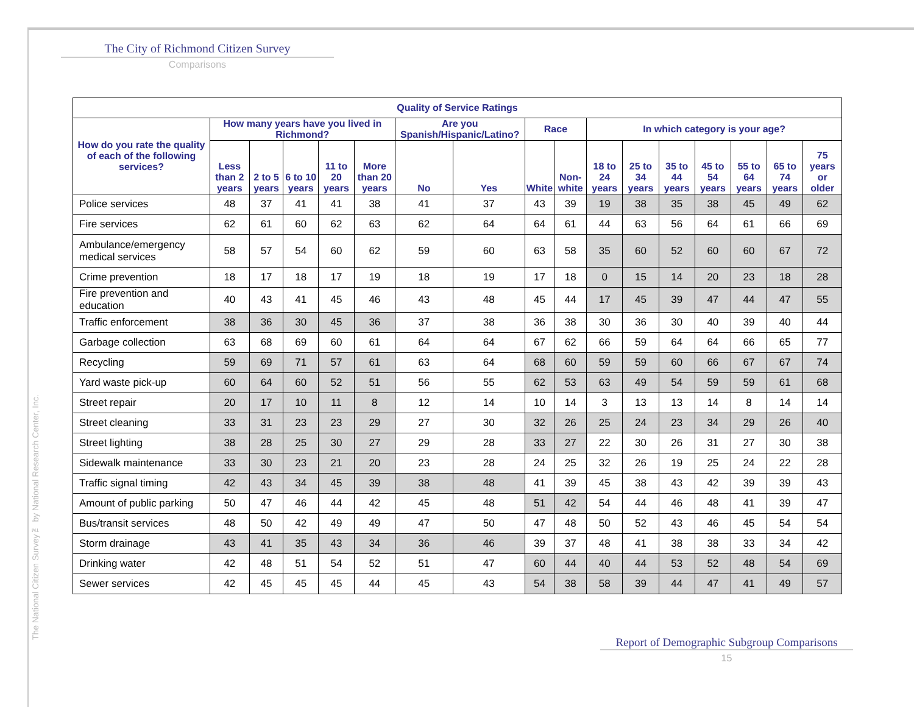The National Citizen Survey™ by National Research Center, Inc.
The City of Richmond Citizen Survey
Comparisons
| Quality of Service Ratings | | | | | | | | | | | | | | | | |
| --- | --- | --- | --- | --- | --- | --- | --- | --- | --- | --- | --- | --- | --- | --- | --- | --- |
| How do you rate the quality of each of the following services? | How many years have you lived in Richmond? | | | | | Are you Spanish/Hispanic/Latino? | | Race | | In which category is your age? | | | | | | |
| | Less than 2 years | 2 to 5 years | 6 to 10 years | 11 to 20 years | More than 20 years | No | Yes | White | Non-white | 18 to 24 years | 25 to 34 years | 35 to 44 years | 45 to 54 years | 55 to 64 years | 65 to 74 years | 75 years or older |
| Police services | 48 | 37 | 41 | 41 | 38 | 41 | 37 | 43 | 39 | 19 | 38 | 35 | 38 | 45 | 49 | 62 |
| Fire services | 62 | 61 | 60 | 62 | 63 | 62 | 64 | 64 | 61 | 44 | 63 | 56 | 64 | 61 | 66 | 69 |
| Ambulance/emergency medical services | 58 | 57 | 54 | 60 | 62 | 59 | 60 | 63 | 58 | 35 | 60 | 52 | 60 | 60 | 67 | 72 |
| Crime prevention | 18 | 17 | 18 | 17 | 19 | 18 | 19 | 17 | 18 | 0 | 15 | 14 | 20 | 23 | 18 | 28 |
| Fire prevention and education | 40 | 43 | 41 | 45 | 46 | 43 | 48 | 45 | 44 | 17 | 45 | 39 | 47 | 44 | 47 | 55 |
| Traffic enforcement | 38 | 36 | 30 | 45 | 36 | 37 | 38 | 36 | 38 | 30 | 36 | 30 | 40 | 39 | 40 | 44 |
| Garbage collection | 63 | 68 | 69 | 60 | 61 | 64 | 64 | 67 | 62 | 66 | 59 | 64 | 64 | 66 | 65 | 77 |
| Recycling | 59 | 69 | 71 | 57 | 61 | 63 | 64 | 68 | 60 | 59 | 59 | 60 | 66 | 67 | 67 | 74 |
| Yard waste pick-up | 60 | 64 | 60 | 52 | 51 | 56 | 55 | 62 | 53 | 63 | 49 | 54 | 59 | 59 | 61 | 68 |
| Street repair | 20 | 17 | 10 | 11 | 8 | 12 | 14 | 10 | 14 | 3 | 13 | 13 | 14 | 8 | 14 | 14 |
| Street cleaning | 33 | 31 | 23 | 23 | 29 | 27 | 30 | 32 | 26 | 25 | 24 | 23 | 34 | 29 | 26 | 40 |
| Street lighting | 38 | 28 | 25 | 30 | 27 | 29 | 28 | 33 | 27 | 22 | 30 | 26 | 31 | 27 | 30 | 38 |
| Sidewalk maintenance | 33 | 30 | 23 | 21 | 20 | 23 | 28 | 24 | 25 | 32 | 26 | 19 | 25 | 24 | 22 | 28 |
| Traffic signal timing | 42 | 43 | 34 | 45 | 39 | 38 | 48 | 41 | 39 | 45 | 38 | 43 | 42 | 39 | 39 | 43 |
| Amount of public parking | 50 | 47 | 46 | 44 | 42 | 45 | 48 | 51 | 42 | 54 | 44 | 46 | 48 | 41 | 39 | 47 |
| Bus/transit services | 48 | 50 | 42 | 49 | 49 | 47 | 50 | 47 | 48 | 50 | 52 | 43 | 46 | 45 | 54 | 54 |
| Storm drainage | 43 | 41 | 35 | 43 | 34 | 36 | 46 | 39 | 37 | 48 | 41 | 38 | 38 | 33 | 34 | 42 |
| Drinking water | 42 | 48 | 51 | 54 | 52 | 51 | 47 | 60 | 44 | 40 | 44 | 53 | 52 | 48 | 54 | 69 |
| Sewer services | 42 | 45 | 45 | 45 | 44 | 45 | 43 | 54 | 38 | 58 | 39 | 44 | 47 | 41 | 49 | 57 |
Report of Demographic Subgroup Comparisons
15